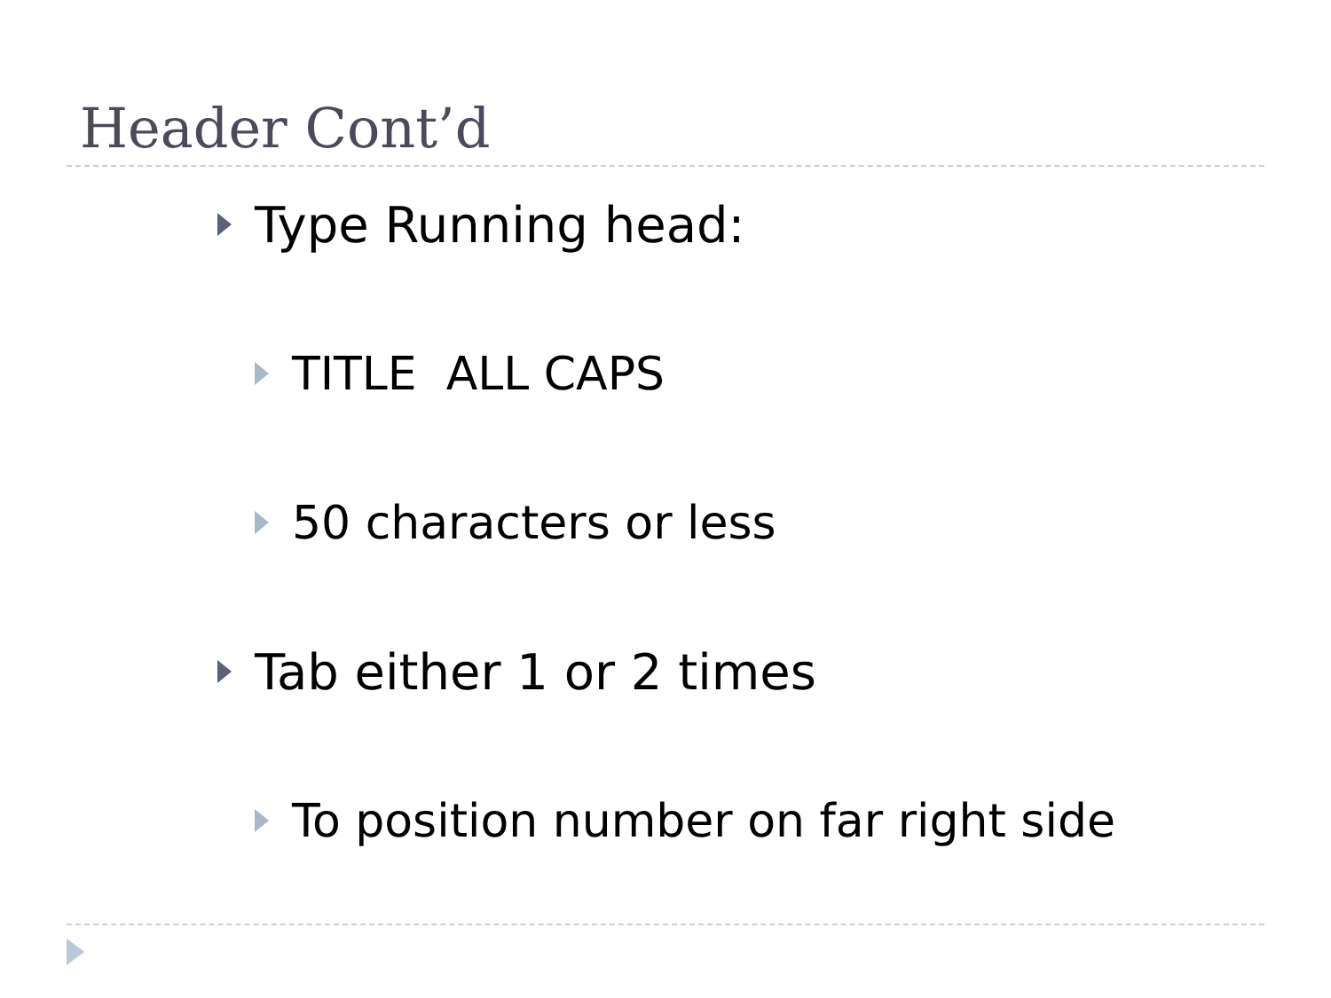Header Cont’d
Type Running head:
TITLE ALL CAPS
50 characters or less
Tab either 1 or 2 times
To position number on far right side